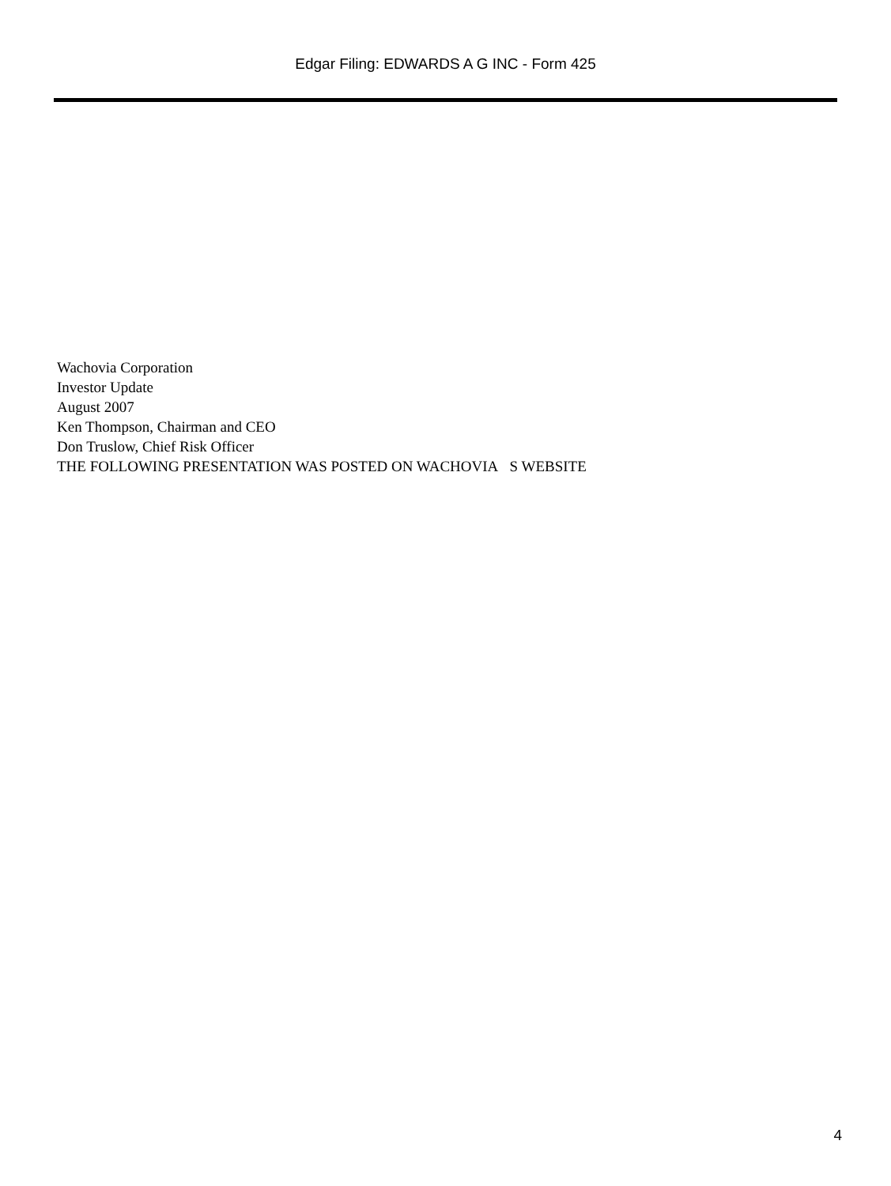Edgar Filing: EDWARDS A G INC - Form 425
Wachovia Corporation
Investor Update
August 2007
Ken Thompson, Chairman and CEO
Don Truslow, Chief Risk Officer
THE FOLLOWING PRESENTATION WAS POSTED ON WACHOVIA S WEBSITE
4